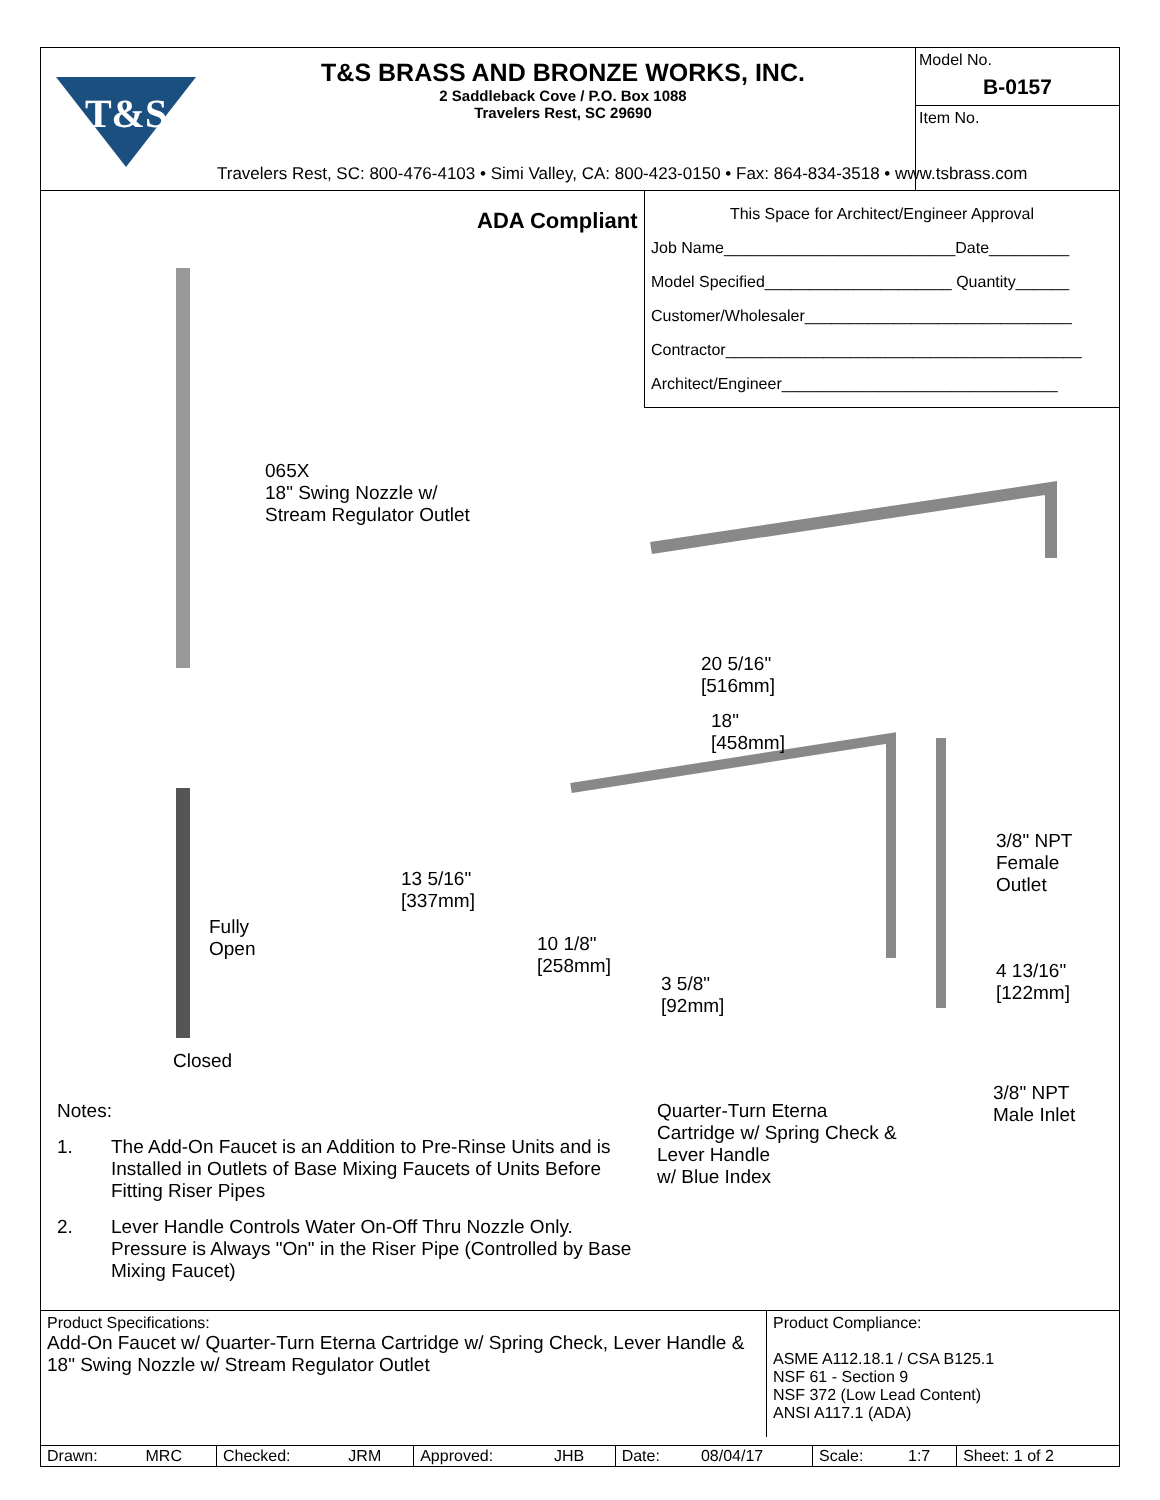T&S
T&S BRASS AND BRONZE WORKS, INC.
2 Saddleback Cove / P.O. Box 1088
Travelers Rest, SC 29690
Travelers Rest, SC: 800-476-4103 • Simi Valley, CA: 800-423-0150 • Fax: 864-834-3518 • www.tsbrass.com
Model No.
B-0157
Item No.
ADA Compliant
This Space for Architect/Engineer Approval
Job Name__________________________Date_________
Model Specified_____________________ Quantity______
Customer/Wholesaler______________________________
Contractor________________________________________
Architect/Engineer_______________________________
065X
18" Swing Nozzle w/
Stream Regulator Outlet
20 5/16"
[516mm]
18"
[458mm]
13 5/16"
[337mm]
10 1/8"
[258mm]
3 5/8"
[92mm]
3/8" NPT
Female
Outlet
4 13/16"
[122mm]
3/8" NPT
Male Inlet
Fully
Open
Closed
Quarter-Turn Eterna
Cartridge w/ Spring Check &
Lever Handle
w/ Blue Index
Notes:
1. The Add-On Faucet is an Addition to Pre-Rinse Units and is Installed in Outlets of Base Mixing Faucets of Units Before Fitting Riser Pipes
2. Lever Handle Controls Water On-Off Thru Nozzle Only. Pressure is Always "On" in the Riser Pipe (Controlled by Base Mixing Faucet)
Product Specifications:
Add-On Faucet w/ Quarter-Turn Eterna Cartridge w/ Spring Check, Lever Handle & 18" Swing Nozzle w/ Stream Regulator Outlet
Product Compliance:
ASME A112.18.1 / CSA B125.1
NSF 61 - Section 9
NSF 372 (Low Lead Content)
ANSI A117.1 (ADA)
| Drawn: | MRC | Checked: | JRM | Approved: | JHB | Date: | 08/04/17 | Scale: | 1:7 | Sheet: 1 of 2 |